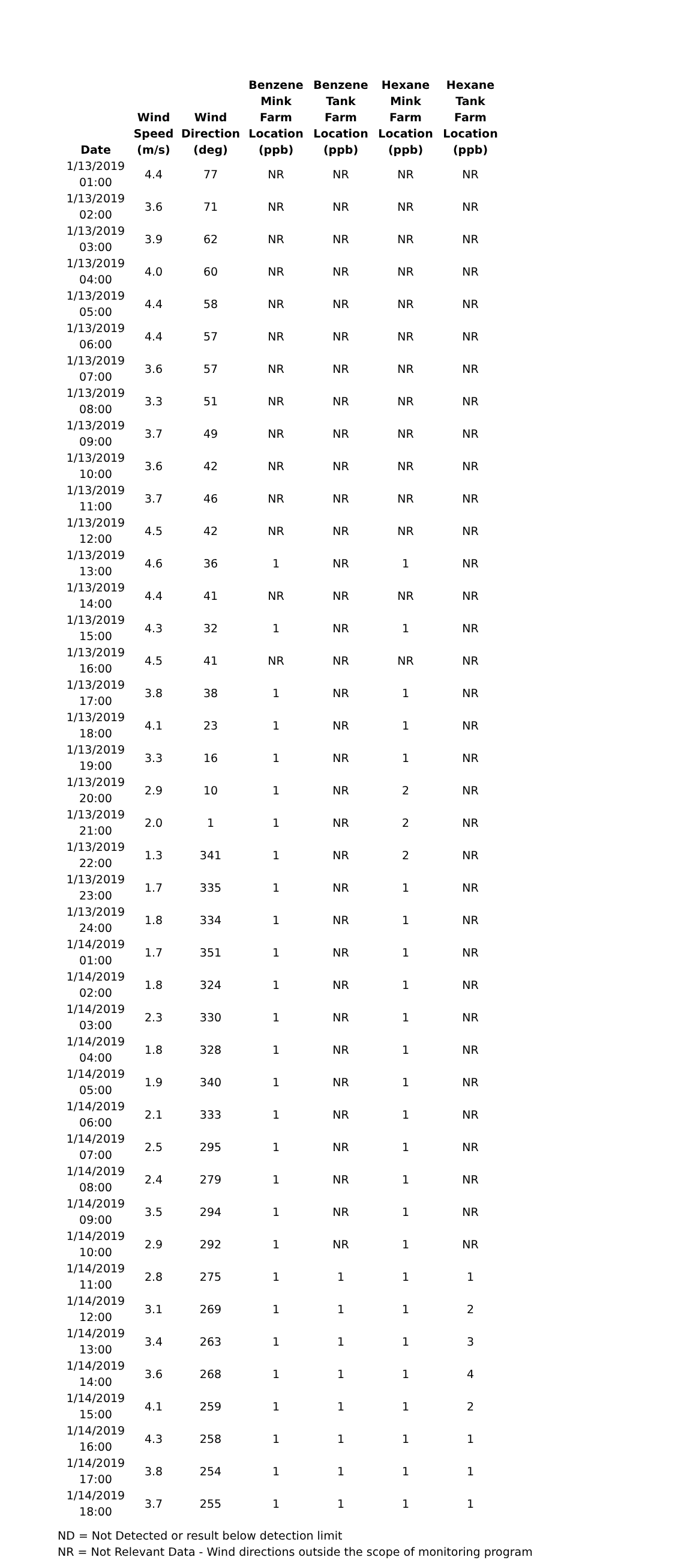| Date | Wind Speed (m/s) | Wind Direction (deg) | Benzene Mink Farm Location (ppb) | Benzene Tank Farm Location (ppb) | Hexane Mink Farm Location (ppb) | Hexane Tank Farm Location (ppb) |
| --- | --- | --- | --- | --- | --- | --- |
| 1/13/2019 01:00 | 4.4 | 77 | NR | NR | NR | NR |
| 1/13/2019 02:00 | 3.6 | 71 | NR | NR | NR | NR |
| 1/13/2019 03:00 | 3.9 | 62 | NR | NR | NR | NR |
| 1/13/2019 04:00 | 4.0 | 60 | NR | NR | NR | NR |
| 1/13/2019 05:00 | 4.4 | 58 | NR | NR | NR | NR |
| 1/13/2019 06:00 | 4.4 | 57 | NR | NR | NR | NR |
| 1/13/2019 07:00 | 3.6 | 57 | NR | NR | NR | NR |
| 1/13/2019 08:00 | 3.3 | 51 | NR | NR | NR | NR |
| 1/13/2019 09:00 | 3.7 | 49 | NR | NR | NR | NR |
| 1/13/2019 10:00 | 3.6 | 42 | NR | NR | NR | NR |
| 1/13/2019 11:00 | 3.7 | 46 | NR | NR | NR | NR |
| 1/13/2019 12:00 | 4.5 | 42 | NR | NR | NR | NR |
| 1/13/2019 13:00 | 4.6 | 36 | 1 | NR | 1 | NR |
| 1/13/2019 14:00 | 4.4 | 41 | NR | NR | NR | NR |
| 1/13/2019 15:00 | 4.3 | 32 | 1 | NR | 1 | NR |
| 1/13/2019 16:00 | 4.5 | 41 | NR | NR | NR | NR |
| 1/13/2019 17:00 | 3.8 | 38 | 1 | NR | 1 | NR |
| 1/13/2019 18:00 | 4.1 | 23 | 1 | NR | 1 | NR |
| 1/13/2019 19:00 | 3.3 | 16 | 1 | NR | 1 | NR |
| 1/13/2019 20:00 | 2.9 | 10 | 1 | NR | 2 | NR |
| 1/13/2019 21:00 | 2.0 | 1 | 1 | NR | 2 | NR |
| 1/13/2019 22:00 | 1.3 | 341 | 1 | NR | 2 | NR |
| 1/13/2019 23:00 | 1.7 | 335 | 1 | NR | 1 | NR |
| 1/13/2019 24:00 | 1.8 | 334 | 1 | NR | 1 | NR |
| 1/14/2019 01:00 | 1.7 | 351 | 1 | NR | 1 | NR |
| 1/14/2019 02:00 | 1.8 | 324 | 1 | NR | 1 | NR |
| 1/14/2019 03:00 | 2.3 | 330 | 1 | NR | 1 | NR |
| 1/14/2019 04:00 | 1.8 | 328 | 1 | NR | 1 | NR |
| 1/14/2019 05:00 | 1.9 | 340 | 1 | NR | 1 | NR |
| 1/14/2019 06:00 | 2.1 | 333 | 1 | NR | 1 | NR |
| 1/14/2019 07:00 | 2.5 | 295 | 1 | NR | 1 | NR |
| 1/14/2019 08:00 | 2.4 | 279 | 1 | NR | 1 | NR |
| 1/14/2019 09:00 | 3.5 | 294 | 1 | NR | 1 | NR |
| 1/14/2019 10:00 | 2.9 | 292 | 1 | NR | 1 | NR |
| 1/14/2019 11:00 | 2.8 | 275 | 1 | 1 | 1 | 1 |
| 1/14/2019 12:00 | 3.1 | 269 | 1 | 1 | 1 | 2 |
| 1/14/2019 13:00 | 3.4 | 263 | 1 | 1 | 1 | 3 |
| 1/14/2019 14:00 | 3.6 | 268 | 1 | 1 | 1 | 4 |
| 1/14/2019 15:00 | 4.1 | 259 | 1 | 1 | 1 | 2 |
| 1/14/2019 16:00 | 4.3 | 258 | 1 | 1 | 1 | 1 |
| 1/14/2019 17:00 | 3.8 | 254 | 1 | 1 | 1 | 1 |
| 1/14/2019 18:00 | 3.7 | 255 | 1 | 1 | 1 | 1 |
ND = Not Detected or result below detection limit
NR = Not Relevant Data - Wind directions outside the scope of monitoring program